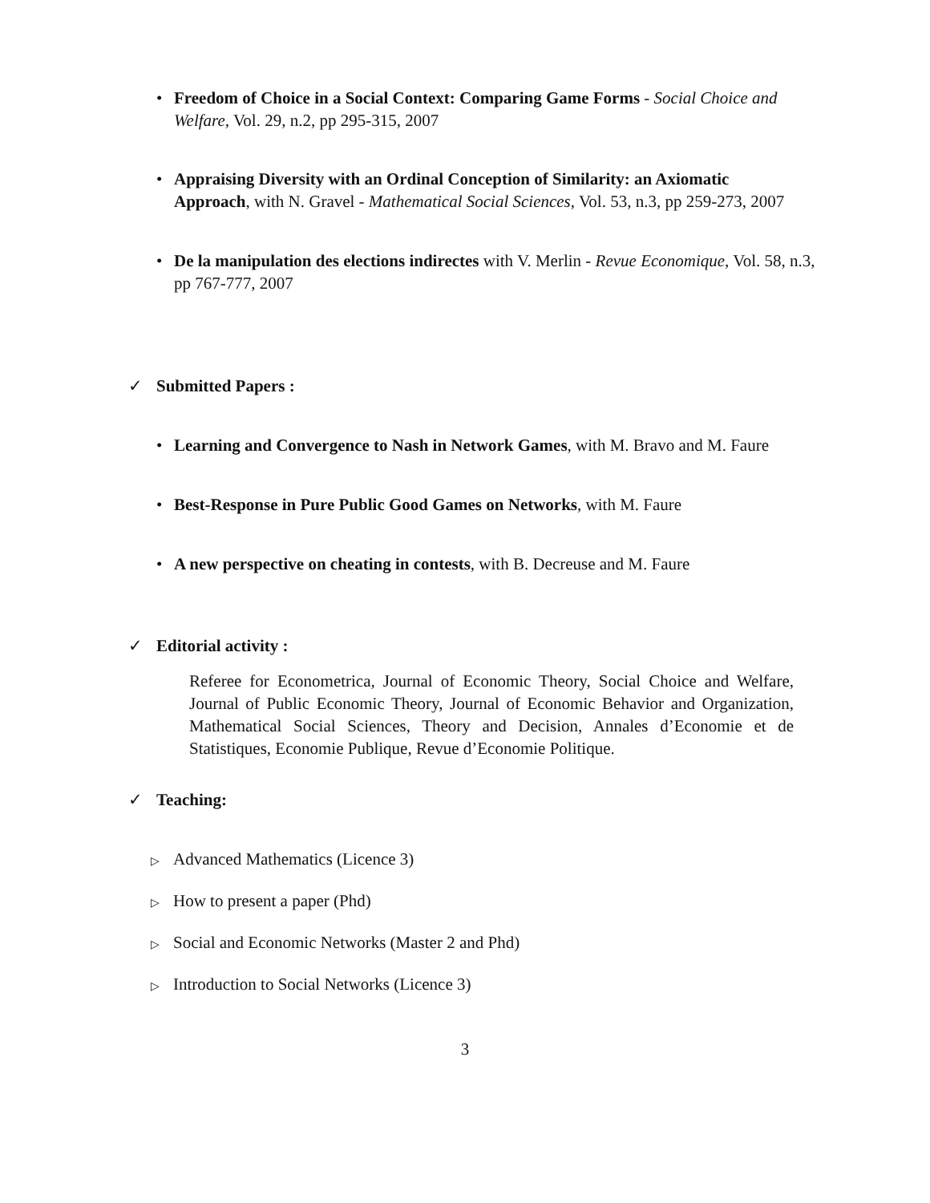• Freedom of Choice in a Social Context: Comparing Game Forms - Social Choice and Welfare, Vol. 29, n.2, pp 295-315, 2007
• Appraising Diversity with an Ordinal Conception of Similarity: an Axiomatic Approach, with N. Gravel - Mathematical Social Sciences, Vol. 53, n.3, pp 259-273, 2007
• De la manipulation des elections indirectes with V. Merlin - Revue Economique, Vol. 58, n.3, pp 767-777, 2007
✓ Submitted Papers :
• Learning and Convergence to Nash in Network Games, with M. Bravo and M. Faure
• Best-Response in Pure Public Good Games on Networks, with M. Faure
• A new perspective on cheating in contests, with B. Decreuse and M. Faure
✓ Editorial activity :
Referee for Econometrica, Journal of Economic Theory, Social Choice and Welfare, Journal of Public Economic Theory, Journal of Economic Behavior and Organization, Mathematical Social Sciences, Theory and Decision, Annales d’Economie et de Statistiques, Economie Publique, Revue d’Economie Politique.
✓ Teaching:
▷ Advanced Mathematics (Licence 3)
▷ How to present a paper (Phd)
▷ Social and Economic Networks (Master 2 and Phd)
▷ Introduction to Social Networks (Licence 3)
3